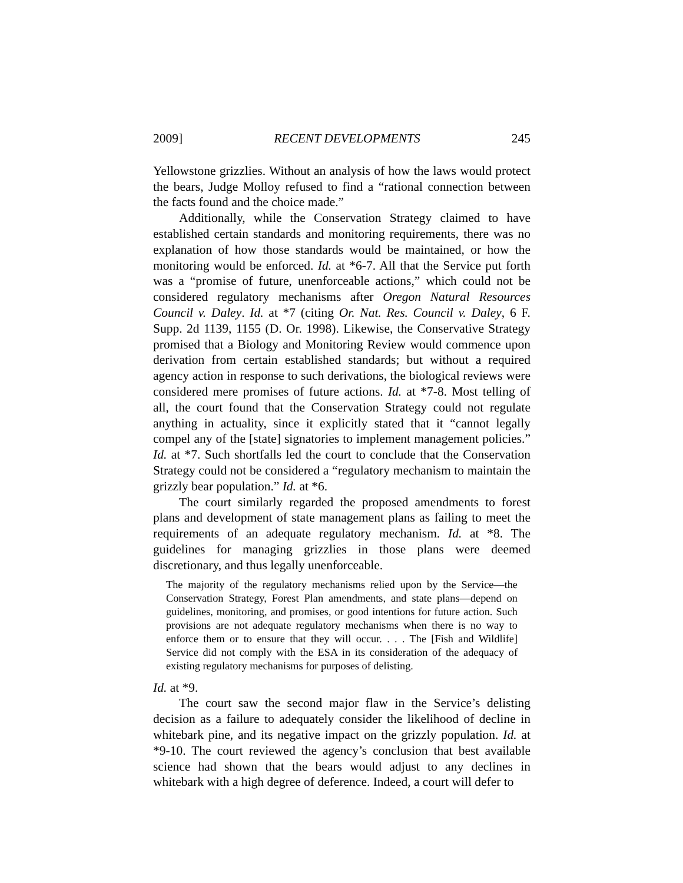2009] RECENT DEVELOPMENTS 245
Yellowstone grizzlies. Without an analysis of how the laws would protect the bears, Judge Molloy refused to find a “rational connection between the facts found and the choice made.”
Additionally, while the Conservation Strategy claimed to have established certain standards and monitoring requirements, there was no explanation of how those standards would be maintained, or how the monitoring would be enforced. Id. at *6-7. All that the Service put forth was a “promise of future, unenforceable actions,” which could not be considered regulatory mechanisms after Oregon Natural Resources Council v. Daley. Id. at *7 (citing Or. Nat. Res. Council v. Daley, 6 F. Supp. 2d 1139, 1155 (D. Or. 1998). Likewise, the Conservative Strategy promised that a Biology and Monitoring Review would commence upon derivation from certain established standards; but without a required agency action in response to such derivations, the biological reviews were considered mere promises of future actions. Id. at *7-8. Most telling of all, the court found that the Conservation Strategy could not regulate anything in actuality, since it explicitly stated that it “cannot legally compel any of the [state] signatories to implement management policies.” Id. at *7. Such shortfalls led the court to conclude that the Conservation Strategy could not be considered a “regulatory mechanism to maintain the grizzly bear population.” Id. at *6.
The court similarly regarded the proposed amendments to forest plans and development of state management plans as failing to meet the requirements of an adequate regulatory mechanism. Id. at *8. The guidelines for managing grizzlies in those plans were deemed discretionary, and thus legally unenforceable.
The majority of the regulatory mechanisms relied upon by the Service—the Conservation Strategy, Forest Plan amendments, and state plans—depend on guidelines, monitoring, and promises, or good intentions for future action. Such provisions are not adequate regulatory mechanisms when there is no way to enforce them or to ensure that they will occur. . . . The [Fish and Wildlife] Service did not comply with the ESA in its consideration of the adequacy of existing regulatory mechanisms for purposes of delisting.
Id. at *9.
The court saw the second major flaw in the Service’s delisting decision as a failure to adequately consider the likelihood of decline in whitebark pine, and its negative impact on the grizzly population. Id. at *9-10. The court reviewed the agency’s conclusion that best available science had shown that the bears would adjust to any declines in whitebark with a high degree of deference. Indeed, a court will defer to